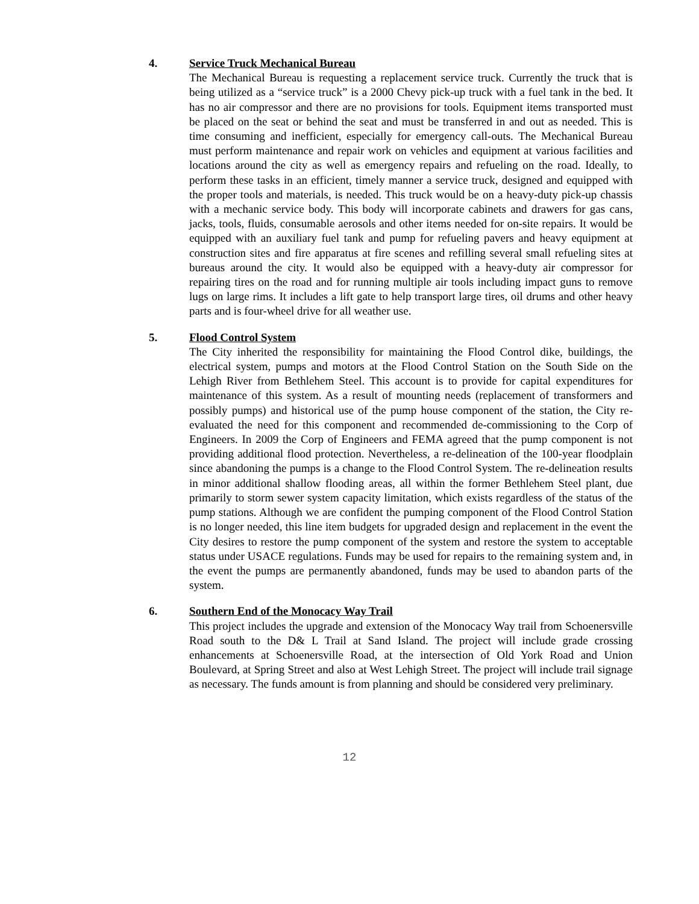4. Service Truck Mechanical Bureau
The Mechanical Bureau is requesting a replacement service truck. Currently the truck that is being utilized as a “service truck” is a 2000 Chevy pick-up truck with a fuel tank in the bed. It has no air compressor and there are no provisions for tools. Equipment items transported must be placed on the seat or behind the seat and must be transferred in and out as needed. This is time consuming and inefficient, especially for emergency call-outs. The Mechanical Bureau must perform maintenance and repair work on vehicles and equipment at various facilities and locations around the city as well as emergency repairs and refueling on the road. Ideally, to perform these tasks in an efficient, timely manner a service truck, designed and equipped with the proper tools and materials, is needed. This truck would be on a heavy-duty pick-up chassis with a mechanic service body. This body will incorporate cabinets and drawers for gas cans, jacks, tools, fluids, consumable aerosols and other items needed for on-site repairs. It would be equipped with an auxiliary fuel tank and pump for refueling pavers and heavy equipment at construction sites and fire apparatus at fire scenes and refilling several small refueling sites at bureaus around the city. It would also be equipped with a heavy-duty air compressor for repairing tires on the road and for running multiple air tools including impact guns to remove lugs on large rims. It includes a lift gate to help transport large tires, oil drums and other heavy parts and is four-wheel drive for all weather use.
5. Flood Control System
The City inherited the responsibility for maintaining the Flood Control dike, buildings, the electrical system, pumps and motors at the Flood Control Station on the South Side on the Lehigh River from Bethlehem Steel. This account is to provide for capital expenditures for maintenance of this system. As a result of mounting needs (replacement of transformers and possibly pumps) and historical use of the pump house component of the station, the City re-evaluated the need for this component and recommended de-commissioning to the Corp of Engineers. In 2009 the Corp of Engineers and FEMA agreed that the pump component is not providing additional flood protection. Nevertheless, a re-delineation of the 100-year floodplain since abandoning the pumps is a change to the Flood Control System. The re-delineation results in minor additional shallow flooding areas, all within the former Bethlehem Steel plant, due primarily to storm sewer system capacity limitation, which exists regardless of the status of the pump stations. Although we are confident the pumping component of the Flood Control Station is no longer needed, this line item budgets for upgraded design and replacement in the event the City desires to restore the pump component of the system and restore the system to acceptable status under USACE regulations. Funds may be used for repairs to the remaining system and, in the event the pumps are permanently abandoned, funds may be used to abandon parts of the system.
6. Southern End of the Monocacy Way Trail
This project includes the upgrade and extension of the Monocacy Way trail from Schoenersville Road south to the D& L Trail at Sand Island. The project will include grade crossing enhancements at Schoenersville Road, at the intersection of Old York Road and Union Boulevard, at Spring Street and also at West Lehigh Street. The project will include trail signage as necessary. The funds amount is from planning and should be considered very preliminary.
12